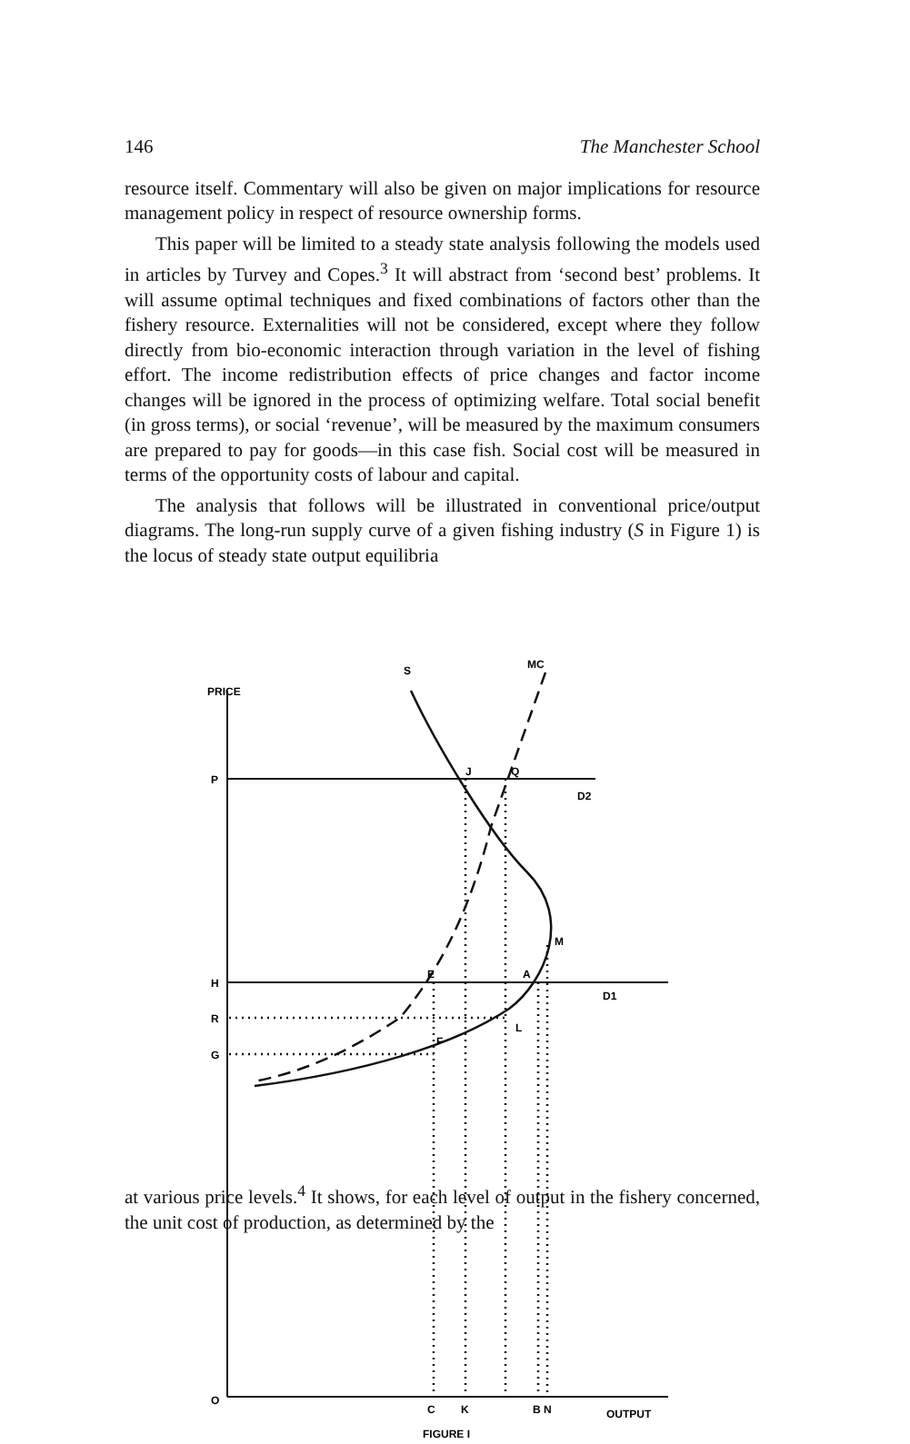146 The Manchester School
resource itself. Commentary will also be given on major implications for resource management policy in respect of resource ownership forms.
This paper will be limited to a steady state analysis following the models used in articles by Turvey and Copes.<sup>3</sup> It will abstract from ‘second best’ problems. It will assume optimal techniques and fixed combinations of factors other than the fishery resource. Externalities will not be considered, except where they follow directly from bio-economic interaction through variation in the level of fishing effort. The income redistribution effects of price changes and factor income changes will be ignored in the process of optimizing welfare. Total social benefit (in gross terms), or social ‘revenue’, will be measured by the maximum consumers are prepared to pay for goods—in this case fish. Social cost will be measured in terms of the opportunity costs of labour and capital.
The analysis that follows will be illustrated in conventional price/output diagrams. The long-run supply curve of a given fishing industry (S in Figure 1) is the locus of steady state output equilibria
PRICE
P
H
R
G
O
S
MC
J
Q
D2
M
E
A
D1
L
F
C
K
B N
OUTPUT
FIGURE I
at various price levels.<sup>4</sup> It shows, for each level of output in the fishery concerned, the unit cost of production, as determined by the